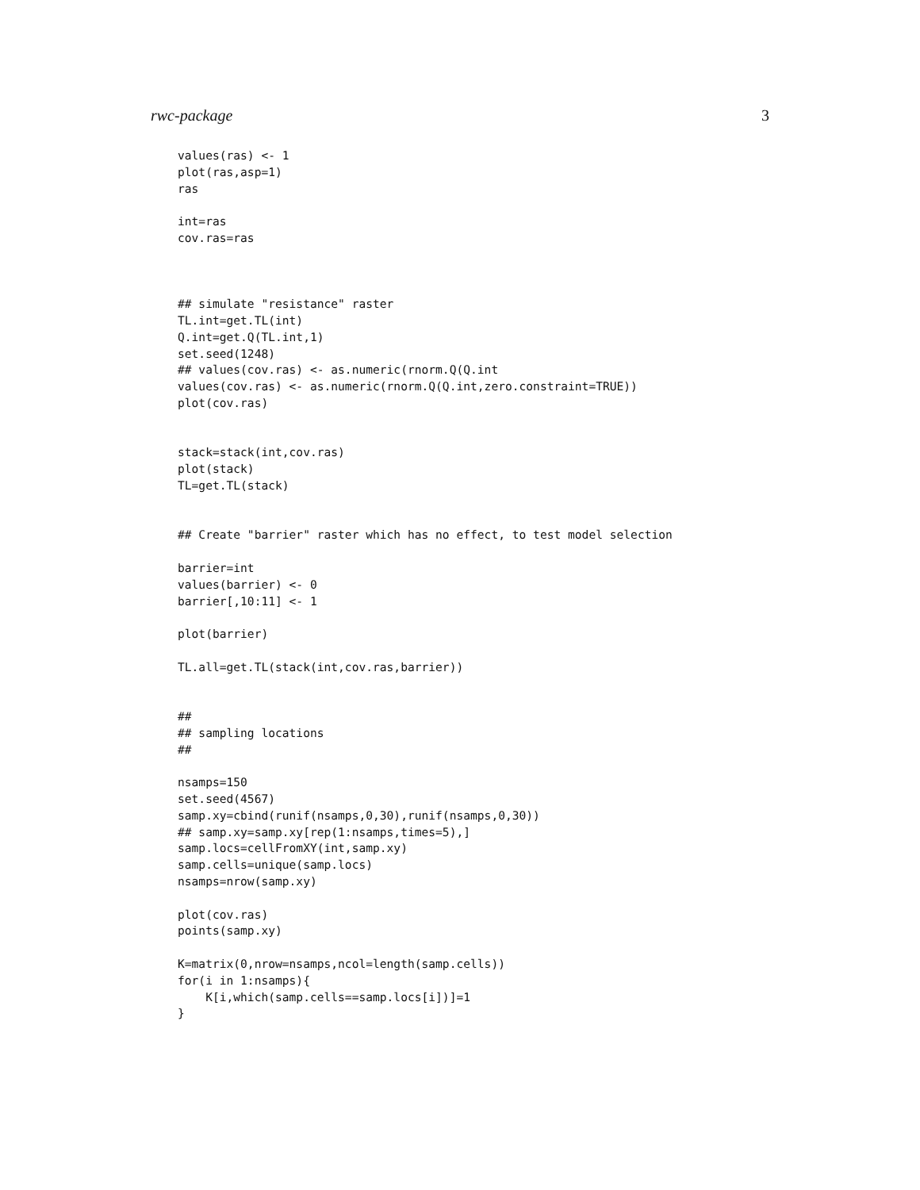rwc-package 3
values(ras) <- 1
plot(ras,asp=1)
ras

int=ras
cov.ras=ras



## simulate "resistance" raster
TL.int=get.TL(int)
Q.int=get.Q(TL.int,1)
set.seed(1248)
## values(cov.ras) <- as.numeric(rnorm.Q(Q.int
values(cov.ras) <- as.numeric(rnorm.Q(Q.int,zero.constraint=TRUE))
plot(cov.ras)


stack=stack(int,cov.ras)
plot(stack)
TL=get.TL(stack)


## Create "barrier" raster which has no effect, to test model selection

barrier=int
values(barrier) <- 0
barrier[,10:11] <- 1

plot(barrier)

TL.all=get.TL(stack(int,cov.ras,barrier))


##
## sampling locations
##

nsamps=150
set.seed(4567)
samp.xy=cbind(runif(nsamps,0,30),runif(nsamps,0,30))
## samp.xy=samp.xy[rep(1:nsamps,times=5),]
samp.locs=cellFromXY(int,samp.xy)
samp.cells=unique(samp.locs)
nsamps=nrow(samp.xy)

plot(cov.ras)
points(samp.xy)

K=matrix(0,nrow=nsamps,ncol=length(samp.cells))
for(i in 1:nsamps){
    K[i,which(samp.cells==samp.locs[i])]=1
}